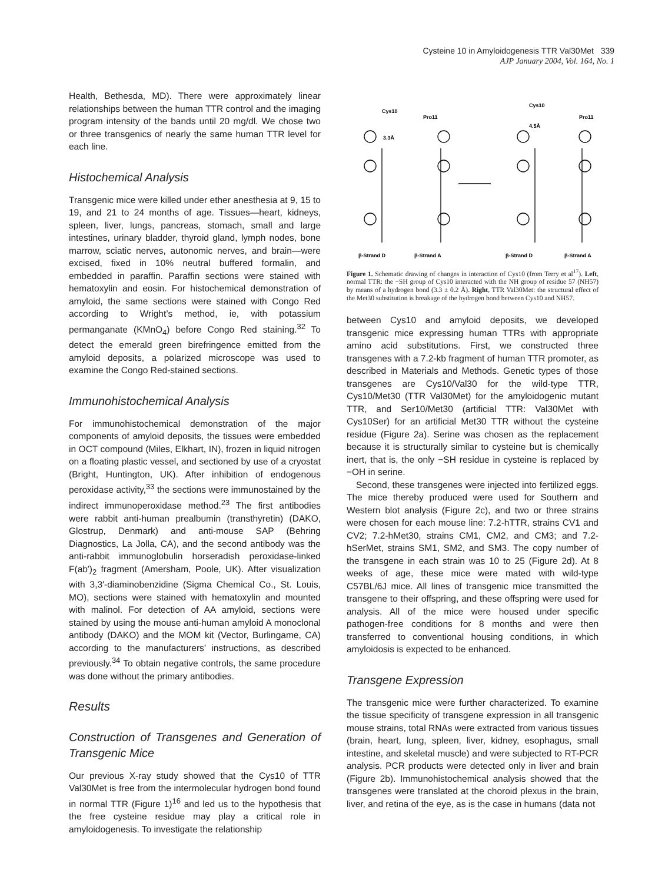Cysteine 10 in Amyloidogenesis TTR Val30Met 339
AJP January 2004, Vol. 164, No. 1
Health, Bethesda, MD). There were approximately linear relationships between the human TTR control and the imaging program intensity of the bands until 20 mg/dl. We chose two or three transgenics of nearly the same human TTR level for each line.
Histochemical Analysis
Transgenic mice were killed under ether anesthesia at 9, 15 to 19, and 21 to 24 months of age. Tissues—heart, kidneys, spleen, liver, lungs, pancreas, stomach, small and large intestines, urinary bladder, thyroid gland, lymph nodes, bone marrow, sciatic nerves, autonomic nerves, and brain—were excised, fixed in 10% neutral buffered formalin, and embedded in paraffin. Paraffin sections were stained with hematoxylin and eosin. For histochemical demonstration of amyloid, the same sections were stained with Congo Red according to Wright’s method, ie, with potassium permanganate (KMnO<sub>4</sub>) before Congo Red staining.<sup>32</sup> To detect the emerald green birefringence emitted from the amyloid deposits, a polarized microscope was used to examine the Congo Red-stained sections.
Immunohistochemical Analysis
For immunohistochemical demonstration of the major components of amyloid deposits, the tissues were embedded in OCT compound (Miles, Elkhart, IN), frozen in liquid nitrogen on a floating plastic vessel, and sectioned by use of a cryostat (Bright, Huntington, UK). After inhibition of endogenous peroxidase activity,<sup>33</sup> the sections were immunostained by the indirect immunoperoxidase method.<sup>23</sup> The first antibodies were rabbit anti-human prealbumin (transthyretin) (DAKO, Glostrup, Denmark) and anti-mouse SAP (Behring Diagnostics, La Jolla, CA), and the second antibody was the anti-rabbit immunoglobulin horseradish peroxidase-linked F(ab′)<sub>2</sub> fragment (Amersham, Poole, UK). After visualization with 3,3′-diaminobenzidine (Sigma Chemical Co., St. Louis, MO), sections were stained with hematoxylin and mounted with malinol. For detection of AA amyloid, sections were stained by using the mouse anti-human amyloid A monoclonal antibody (DAKO) and the MOM kit (Vector, Burlingame, CA) according to the manufacturers’ instructions, as described previously.<sup>34</sup> To obtain negative controls, the same procedure was done without the primary antibodies.
Results
Construction of Transgenes and Generation of Transgenic Mice
Our previous X-ray study showed that the Cys10 of TTR Val30Met is free from the intermolecular hydrogen bond found in normal TTR (Figure 1)<sup>16</sup> and led us to the hypothesis that the free cysteine residue may play a critical role in amyloidogenesis. To investigate the relationship
Cys10
Pro11
Cys10
Pro11
3.3Å
4.5Å
β-Strand D
β-Strand A
β-Strand D
β-Strand A
Figure 1. Schematic drawing of changes in interaction of Cys10 (from Terry et al<sup>17</sup>). Left, normal TTR: the −SH group of Cys10 interacted with the NH group of residue 57 (NH57) by means of a hydrogen bond (3.3 ± 0.2 Å). Right, TTR Val30Met: the structural effect of the Met30 substitution is breakage of the hydrogen bond between Cys10 and NH57.
between Cys10 and amyloid deposits, we developed transgenic mice expressing human TTRs with appropriate amino acid substitutions. First, we constructed three transgenes with a 7.2-kb fragment of human TTR promoter, as described in Materials and Methods. Genetic types of those transgenes are Cys10/Val30 for the wild-type TTR, Cys10/Met30 (TTR Val30Met) for the amyloidogenic mutant TTR, and Ser10/Met30 (artificial TTR: Val30Met with Cys10Ser) for an artificial Met30 TTR without the cysteine residue (Figure 2a). Serine was chosen as the replacement because it is structurally similar to cysteine but is chemically inert, that is, the only −SH residue in cysteine is replaced by −OH in serine.
Second, these transgenes were injected into fertilized eggs. The mice thereby produced were used for Southern and Western blot analysis (Figure 2c), and two or three strains were chosen for each mouse line: 7.2-hTTR, strains CV1 and CV2; 7.2-hMet30, strains CM1, CM2, and CM3; and 7.2-hSerMet, strains SM1, SM2, and SM3. The copy number of the transgene in each strain was 10 to 25 (Figure 2d). At 8 weeks of age, these mice were mated with wild-type C57BL/6J mice. All lines of transgenic mice transmitted the transgene to their offspring, and these offspring were used for analysis. All of the mice were housed under specific pathogen-free conditions for 8 months and were then transferred to conventional housing conditions, in which amyloidosis is expected to be enhanced.
Transgene Expression
The transgenic mice were further characterized. To examine the tissue specificity of transgene expression in all transgenic mouse strains, total RNAs were extracted from various tissues (brain, heart, lung, spleen, liver, kidney, esophagus, small intestine, and skeletal muscle) and were subjected to RT-PCR analysis. PCR products were detected only in liver and brain (Figure 2b). Immunohistochemical analysis showed that the transgenes were translated at the choroid plexus in the brain, liver, and retina of the eye, as is the case in humans (data not